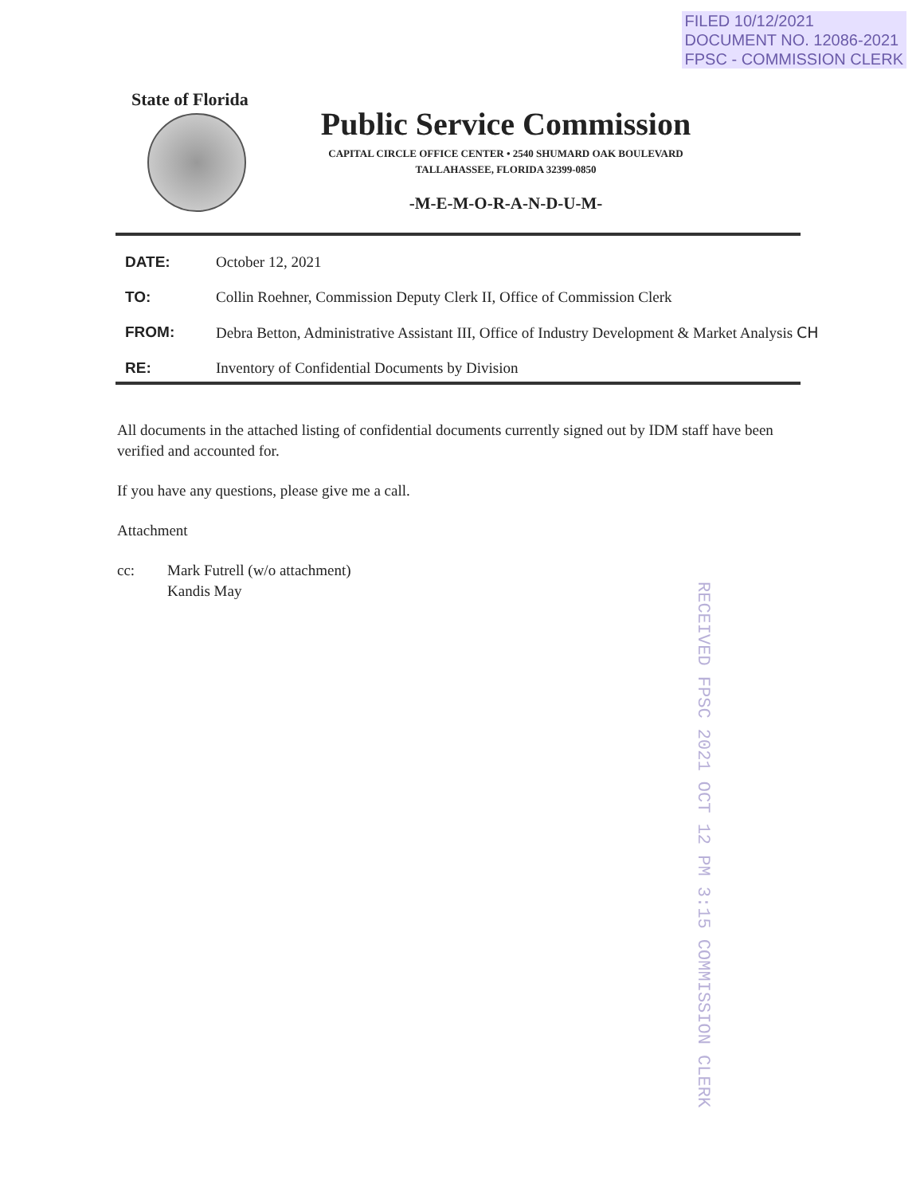FILED 10/12/2021
DOCUMENT NO. 12086-2021
FPSC - COMMISSION CLERK
State of Florida
Public Service Commission
CAPITAL CIRCLE OFFICE CENTER • 2540 SHUMARD OAK BOULEVARD
TALLAHASSEE, FLORIDA 32399-0850
-M-E-M-O-R-A-N-D-U-M-
DATE: October 12, 2021
TO: Collin Roehner, Commission Deputy Clerk II, Office of Commission Clerk
FROM: Debra Betton, Administrative Assistant III, Office of Industry Development & Market Analysis CH
RE: Inventory of Confidential Documents by Division
All documents in the attached listing of confidential documents currently signed out by IDM staff have been verified and accounted for.
If you have any questions, please give me a call.
Attachment
cc: Mark Futrell (w/o attachment)
Kandis May
RECEIVED FPSC 2021 OCT 12 PM 3:15 COMMISSION CLERK